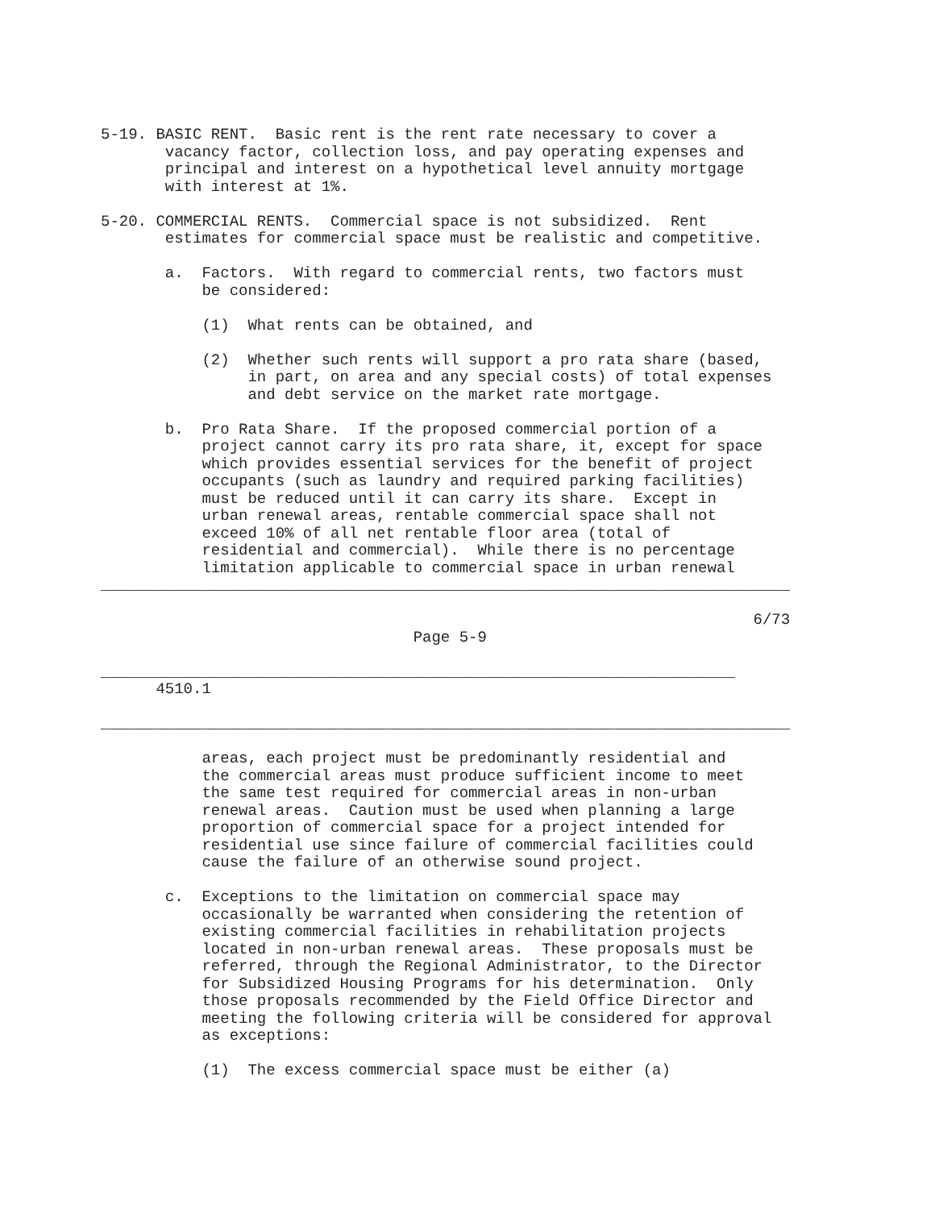5-19. BASIC RENT.  Basic rent is the rent rate necessary to cover a
       vacancy factor, collection loss, and pay operating expenses and
       principal and interest on a hypothetical level annuity mortgage
       with interest at 1%.

5-20. COMMERCIAL RENTS.  Commercial space is not subsidized.  Rent
       estimates for commercial space must be realistic and competitive.

       a.  Factors.  With regard to commercial rents, two factors must
           be considered:

           (1)  What rents can be obtained, and

           (2)  Whether such rents will support a pro rata share (based,
                in part, on area and any special costs) of total expenses
                and debt service on the market rate mortgage.

       b.  Pro Rata Share.  If the proposed commercial portion of a
           project cannot carry its pro rata share, it, except for space
           which provides essential services for the benefit of project
           occupants (such as laundry and required parking facilities)
           must be reduced until it can carry its share.  Except in
           urban renewal areas, rentable commercial space shall not
           exceed 10% of all net rentable floor area (total of
           residential and commercial).  While there is no percentage
           limitation applicable to commercial space in urban renewal
___________________________________________________________________________

                                                                       6/73
                                  Page 5-9

_____________________________________________________________________
      4510.1

___________________________________________________________________________

           areas, each project must be predominantly residential and
           the commercial areas must produce sufficient income to meet
           the same test required for commercial areas in non-urban
           renewal areas.  Caution must be used when planning a large
           proportion of commercial space for a project intended for
           residential use since failure of commercial facilities could
           cause the failure of an otherwise sound project.

       c.  Exceptions to the limitation on commercial space may
           occasionally be warranted when considering the retention of
           existing commercial facilities in rehabilitation projects
           located in non-urban renewal areas.  These proposals must be
           referred, through the Regional Administrator, to the Director
           for Subsidized Housing Programs for his determination.  Only
           those proposals recommended by the Field Office Director and
           meeting the following criteria will be considered for approval
           as exceptions:

           (1)  The excess commercial space must be either (a)